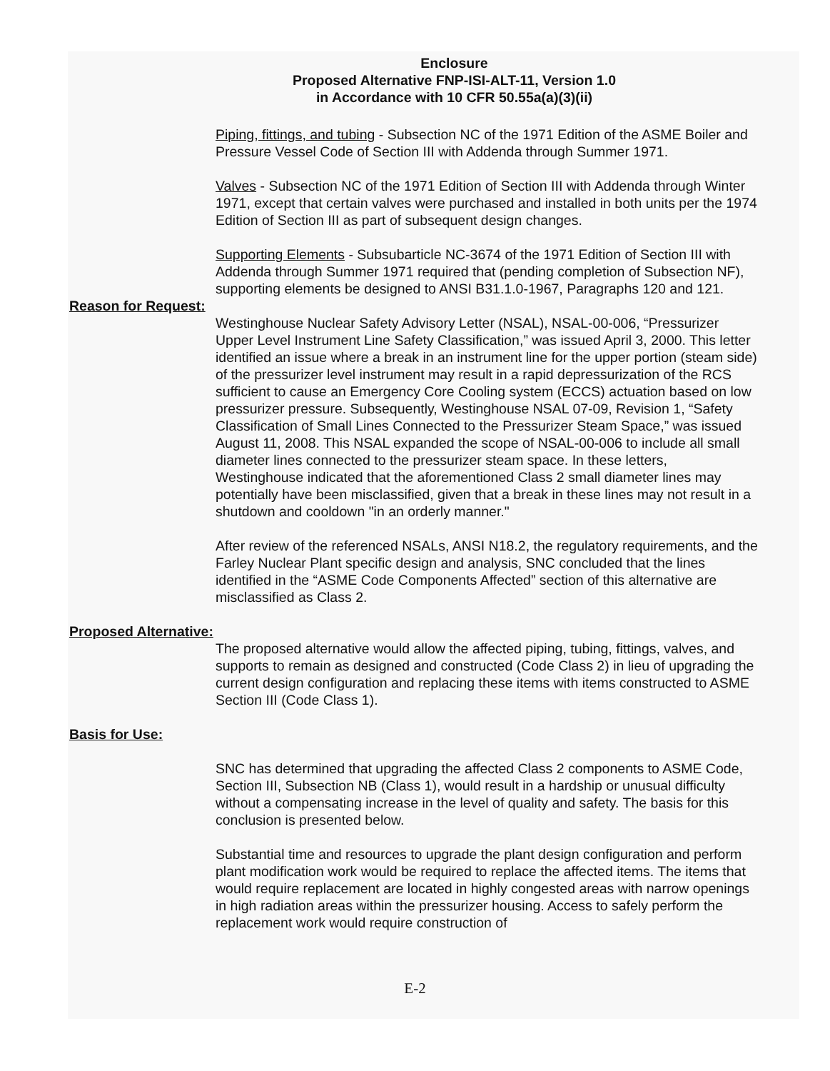Enclosure
Proposed Alternative FNP-ISI-ALT-11, Version 1.0
in Accordance with 10 CFR 50.55a(a)(3)(ii)
Piping, fittings, and tubing - Subsection NC of the 1971 Edition of the ASME Boiler and Pressure Vessel Code of Section III with Addenda through Summer 1971.
Valves - Subsection NC of the 1971 Edition of Section III with Addenda through Winter 1971, except that certain valves were purchased and installed in both units per the 1974 Edition of Section III as part of subsequent design changes.
Supporting Elements - Subsubarticle NC-3674 of the 1971 Edition of Section III with Addenda through Summer 1971 required that (pending completion of Subsection NF), supporting elements be designed to ANSI B31.1.0-1967, Paragraphs 120 and 121.
Reason for Request:
Westinghouse Nuclear Safety Advisory Letter (NSAL), NSAL-00-006, “Pressurizer Upper Level Instrument Line Safety Classification,” was issued April 3, 2000. This letter identified an issue where a break in an instrument line for the upper portion (steam side) of the pressurizer level instrument may result in a rapid depressurization of the RCS sufficient to cause an Emergency Core Cooling system (ECCS) actuation based on low pressurizer pressure. Subsequently, Westinghouse NSAL 07-09, Revision 1, “Safety Classification of Small Lines Connected to the Pressurizer Steam Space,” was issued August 11, 2008. This NSAL expanded the scope of NSAL-00-006 to include all small diameter lines connected to the pressurizer steam space. In these letters, Westinghouse indicated that the aforementioned Class 2 small diameter lines may potentially have been misclassified, given that a break in these lines may not result in a shutdown and cooldown "in an orderly manner."
After review of the referenced NSALs, ANSI N18.2, the regulatory requirements, and the Farley Nuclear Plant specific design and analysis, SNC concluded that the lines identified in the “ASME Code Components Affected” section of this alternative are misclassified as Class 2.
Proposed Alternative:
The proposed alternative would allow the affected piping, tubing, fittings, valves, and supports to remain as designed and constructed (Code Class 2) in lieu of upgrading the current design configuration and replacing these items with items constructed to ASME Section III (Code Class 1).
Basis for Use:
SNC has determined that upgrading the affected Class 2 components to ASME Code, Section III, Subsection NB (Class 1), would result in a hardship or unusual difficulty without a compensating increase in the level of quality and safety. The basis for this conclusion is presented below.
Substantial time and resources to upgrade the plant design configuration and perform plant modification work would be required to replace the affected items. The items that would require replacement are located in highly congested areas with narrow openings in high radiation areas within the pressurizer housing. Access to safely perform the replacement work would require construction of
E-2